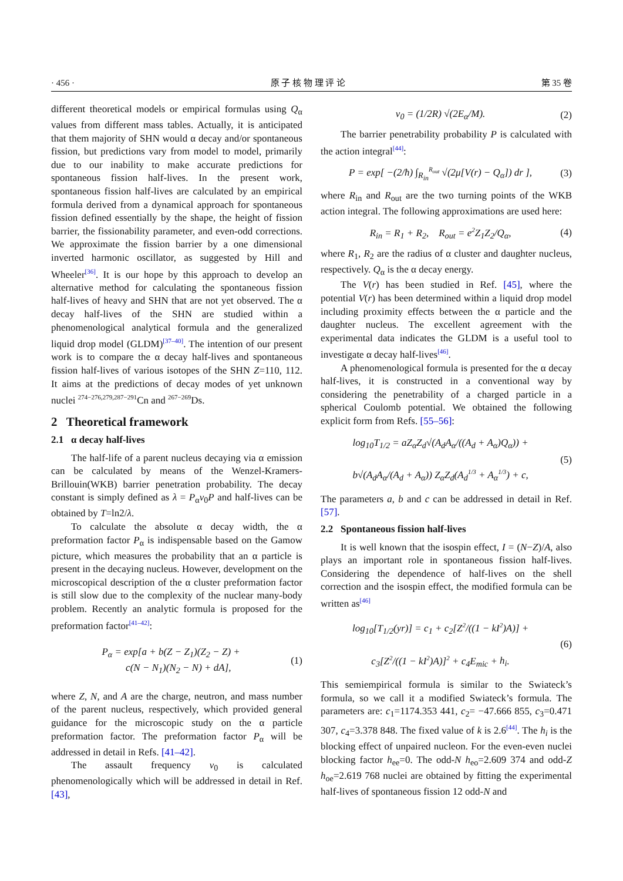· 456 · 原 子 核 物 理 评 论 第 35 卷
different theoretical models or empirical formulas using Q<sub>α</sub> values from different mass tables. Actually, it is anticipated that them majority of SHN would α decay and/or spontaneous fission, but predictions vary from model to model, primarily due to our inability to make accurate predictions for spontaneous fission half-lives. In the present work, spontaneous fission half-lives are calculated by an empirical formula derived from a dynamical approach for spontaneous fission defined essentially by the shape, the height of fission barrier, the fissionability parameter, and even-odd corrections. We approximate the fission barrier by a one dimensional inverted harmonic oscillator, as suggested by Hill and Wheeler<sup>[36]</sup>. It is our hope by this approach to develop an alternative method for calculating the spontaneous fission half-lives of heavy and SHN that are not yet observed. The α decay half-lives of the SHN are studied within a phenomenological analytical formula and the generalized liquid drop model (GLDM)<sup>[37–40]</sup>. The intention of our present work is to compare the α decay half-lives and spontaneous fission half-lives of various isotopes of the SHN Z=110, 112. It aims at the predictions of decay modes of yet unknown nuclei <sup>274−276,279,287−291</sup>Cn and <sup>267−269</sup>Ds.
2 Theoretical framework
2.1 α decay half-lives
The half-life of a parent nucleus decaying via α emission can be calculated by means of the Wenzel-Kramers-Brillouin(WKB) barrier penetration probability. The decay constant is simply defined as λ = P<sub>α</sub>ν<sub>0</sub>P and half-lives can be obtained by T=ln2/λ.
To calculate the absolute α decay width, the α preformation factor P<sub>α</sub> is indispensable based on the Gamow picture, which measures the probability that an α particle is present in the decaying nucleus. However, development on the microscopical description of the α cluster preformation factor is still slow due to the complexity of the nuclear many-body problem. Recently an analytic formula is proposed for the preformation factor<sup>[41–42]</sup>:
P<sub>α</sub> = exp[a + b(Z − Z<sub>1</sub>)(Z<sub>2</sub> − Z) +
c(N − N<sub>1</sub>)(N<sub>2</sub> − N) + dA], (1)
where Z, N, and A are the charge, neutron, and mass number of the parent nucleus, respectively, which provided general guidance for the microscopic study on the α particle preformation factor. The preformation factor P<sub>α</sub> will be addressed in detail in Refs. [41–42].
The assault frequency ν<sub>0</sub> is calculated phenomenologically which will be addressed in detail in Ref. [43],
ν<sub>0</sub> = (1/2R) √(2E<sub>α</sub>/M). (2)
The barrier penetrability probability P is calculated with the action integral<sup>[44]</sup>:
P = exp[ −(2/ħ) ∫<sub>R<sub>in</sub></sub><sup>R<sub>out</sub></sup> √(2μ[V(r) − Q<sub>α</sub>]) dr ], (3)
where R<sub>in</sub> and R<sub>out</sub> are the two turning points of the WKB action integral. The following approximations are used here:
R<sub>in</sub> = R<sub>1</sub> + R<sub>2</sub>, R<sub>out</sub> = e<sup>2</sup>Z<sub>1</sub>Z<sub>2</sub>/Q<sub>α</sub>, (4)
where R<sub>1</sub>, R<sub>2</sub> are the radius of α cluster and daughter nucleus, respectively. Q<sub>α</sub> is the α decay energy.
The V(r) has been studied in Ref. [45], where the potential V(r) has been determined within a liquid drop model including proximity effects between the α particle and the daughter nucleus. The excellent agreement with the experimental data indicates the GLDM is a useful tool to investigate α decay half-lives<sup>[46]</sup>.
A phenomenological formula is presented for the α decay half-lives, it is constructed in a conventional way by considering the penetrability of a charged particle in a spherical Coulomb potential. We obtained the following explicit form from Refs. [55–56]:
log<sub>10</sub>T<sub>1/2</sub> = aZ<sub>α</sub>Z<sub>d</sub>√(A<sub>d</sub>A<sub>α</sub>/((A<sub>d</sub> + A<sub>α</sub>)Q<sub>α</sub>)) +
b√(A<sub>d</sub>A<sub>α</sub>/(A<sub>d</sub> + A<sub>α</sub>)) Z<sub>α</sub>Z<sub>d</sub>(A<sub>d</sub><sup>1/3</sup> + A<sub>α</sub><sup>1/3</sup>) + c, (5)
The parameters a, b and c can be addressed in detail in Ref. [57].
2.2 Spontaneous fission half-lives
It is well known that the isospin effect, I = (N−Z)/A, also plays an important role in spontaneous fission half-lives. Considering the dependence of half-lives on the shell correction and the isospin effect, the modified formula can be written as<sup>[46]</sup>
log<sub>10</sub>[T<sub>1/2</sub>(yr)] = c<sub>1</sub> + c<sub>2</sub>[Z<sup>2</sup>/((1 − kI<sup>2</sup>)A)] +
c<sub>3</sub>[Z<sup>2</sup>/((1 − kI<sup>2</sup>)A)]<sup>2</sup> + c<sub>4</sub>E<sub>mic</sub> + h<sub>i</sub>. (6)
This semiempirical formula is similar to the Swiateck’s formula, so we call it a modified Swiateck’s formula. The parameters are: c<sub>1</sub>=1174.353 441, c<sub>2</sub>= −47.666 855, c<sub>3</sub>=0.471 307, c<sub>4</sub>=3.378 848. The fixed value of k is 2.6<sup>[44]</sup>. The h<sub>i</sub> is the blocking effect of unpaired nucleon. For the even-even nuclei blocking factor h<sub>ee</sub>=0. The odd-N h<sub>eo</sub>=2.609 374 and odd-Z h<sub>oe</sub>=2.619 768 nuclei are obtained by fitting the experimental half-lives of spontaneous fission 12 odd-N and